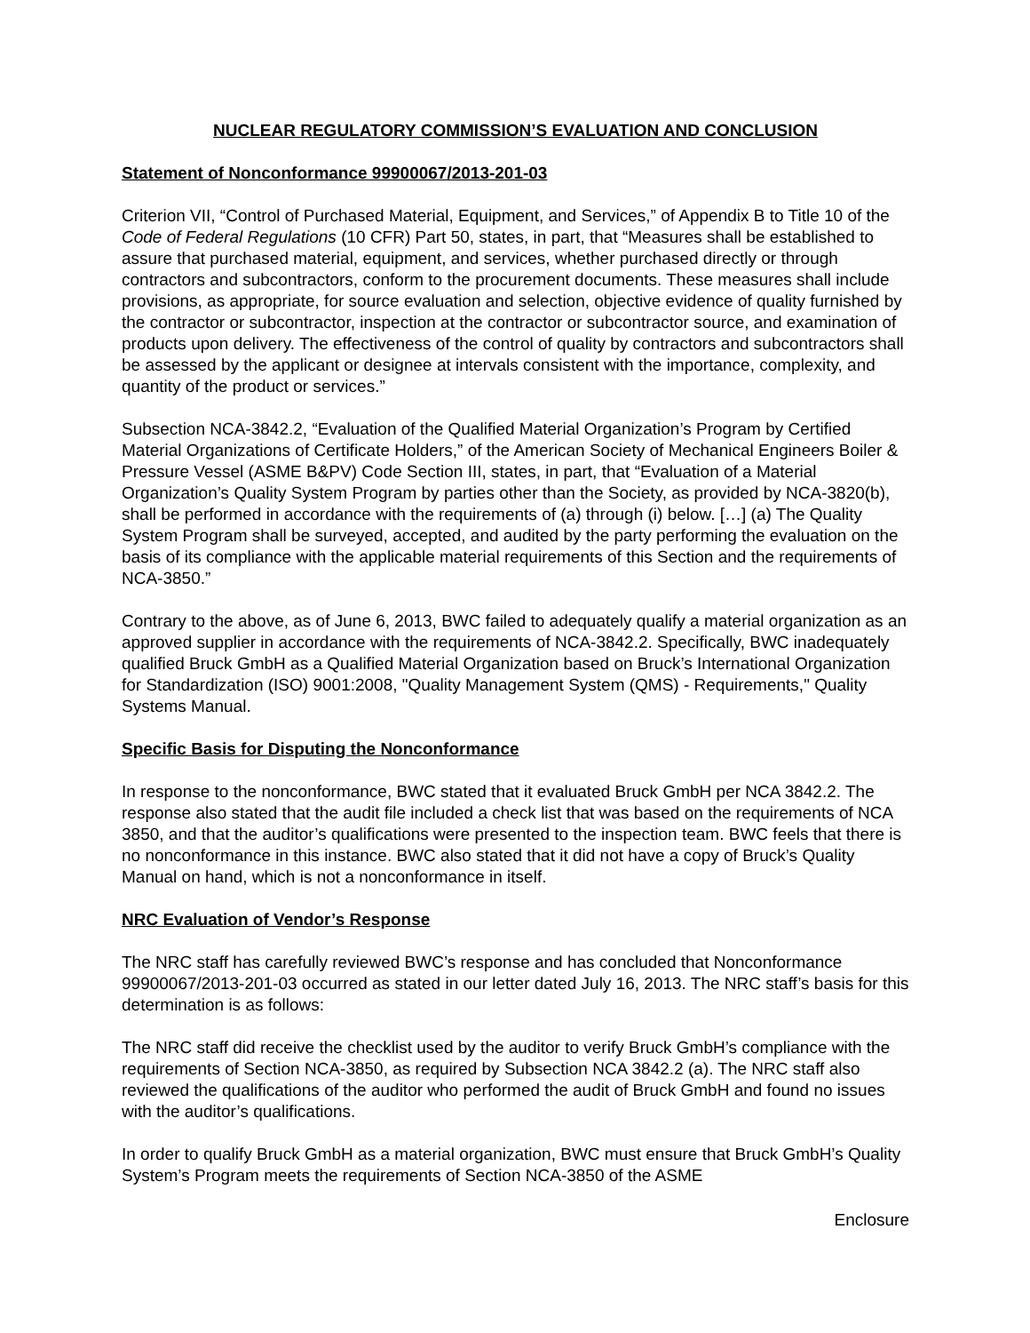NUCLEAR REGULATORY COMMISSION’S EVALUATION AND CONCLUSION
Statement of Nonconformance 99900067/2013-201-03
Criterion VII, “Control of Purchased Material, Equipment, and Services,” of Appendix B to Title 10 of the Code of Federal Regulations (10 CFR) Part 50, states, in part, that “Measures shall be established to assure that purchased material, equipment, and services, whether purchased directly or through contractors and subcontractors, conform to the procurement documents. These measures shall include provisions, as appropriate, for source evaluation and selection, objective evidence of quality furnished by the contractor or subcontractor, inspection at the contractor or subcontractor source, and examination of products upon delivery. The effectiveness of the control of quality by contractors and subcontractors shall be assessed by the applicant or designee at intervals consistent with the importance, complexity, and quantity of the product or services.”
Subsection NCA-3842.2, “Evaluation of the Qualified Material Organization’s Program by Certified Material Organizations of Certificate Holders,” of the American Society of Mechanical Engineers Boiler & Pressure Vessel (ASME B&PV) Code Section III, states, in part, that “Evaluation of a Material Organization’s Quality System Program by parties other than the Society, as provided by NCA-3820(b), shall be performed in accordance with the requirements of (a) through (i) below. […] (a) The Quality System Program shall be surveyed, accepted, and audited by the party performing the evaluation on the basis of its compliance with the applicable material requirements of this Section and the requirements of NCA-3850.”
Contrary to the above, as of June 6, 2013, BWC failed to adequately qualify a material organization as an approved supplier in accordance with the requirements of NCA-3842.2. Specifically, BWC inadequately qualified Bruck GmbH as a Qualified Material Organization based on Bruck’s International Organization for Standardization (ISO) 9001:2008, "Quality Management System (QMS) - Requirements," Quality Systems Manual.
Specific Basis for Disputing the Nonconformance
In response to the nonconformance, BWC stated that it evaluated Bruck GmbH per NCA 3842.2. The response also stated that the audit file included a check list that was based on the requirements of NCA 3850, and that the auditor’s qualifications were presented to the inspection team. BWC feels that there is no nonconformance in this instance. BWC also stated that it did not have a copy of Bruck’s Quality Manual on hand, which is not a nonconformance in itself.
NRC Evaluation of Vendor’s Response
The NRC staff has carefully reviewed BWC’s response and has concluded that Nonconformance 99900067/2013-201-03 occurred as stated in our letter dated July 16, 2013. The NRC staff’s basis for this determination is as follows:
The NRC staff did receive the checklist used by the auditor to verify Bruck GmbH’s compliance with the requirements of Section NCA-3850, as required by Subsection NCA 3842.2 (a). The NRC staff also reviewed the qualifications of the auditor who performed the audit of Bruck GmbH and found no issues with the auditor’s qualifications.
In order to qualify Bruck GmbH as a material organization, BWC must ensure that Bruck GmbH’s Quality System’s Program meets the requirements of Section NCA-3850 of the ASME
Enclosure